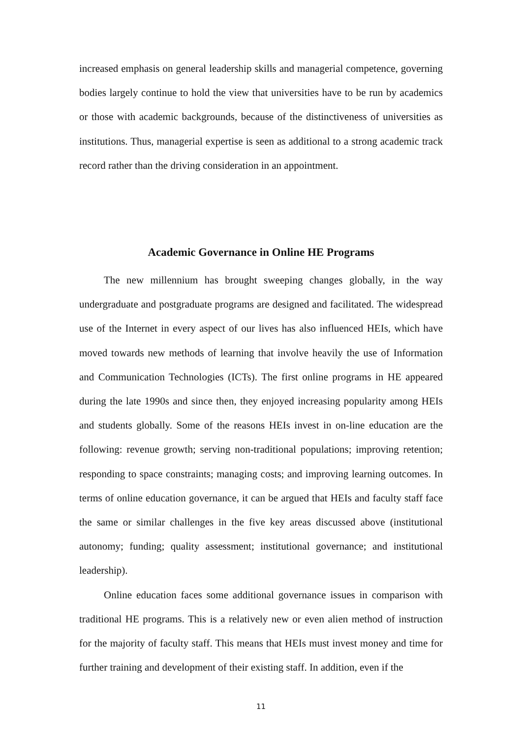increased emphasis on general leadership skills and managerial competence, governing bodies largely continue to hold the view that universities have to be run by academics or those with academic backgrounds, because of the distinctiveness of universities as institutions. Thus, managerial expertise is seen as additional to a strong academic track record rather than the driving consideration in an appointment.
Academic Governance in Online HE Programs
The new millennium has brought sweeping changes globally, in the way undergraduate and postgraduate programs are designed and facilitated. The widespread use of the Internet in every aspect of our lives has also influenced HEIs, which have moved towards new methods of learning that involve heavily the use of Information and Communication Technologies (ICTs). The first online programs in HE appeared during the late 1990s and since then, they enjoyed increasing popularity among HEIs and students globally. Some of the reasons HEIs invest in on-line education are the following: revenue growth; serving non-traditional populations; improving retention; responding to space constraints; managing costs; and improving learning outcomes. In terms of online education governance, it can be argued that HEIs and faculty staff face the same or similar challenges in the five key areas discussed above (institutional autonomy; funding; quality assessment; institutional governance; and institutional leadership).
Online education faces some additional governance issues in comparison with traditional HE programs. This is a relatively new or even alien method of instruction for the majority of faculty staff. This means that HEIs must invest money and time for further training and development of their existing staff. In addition, even if the
11